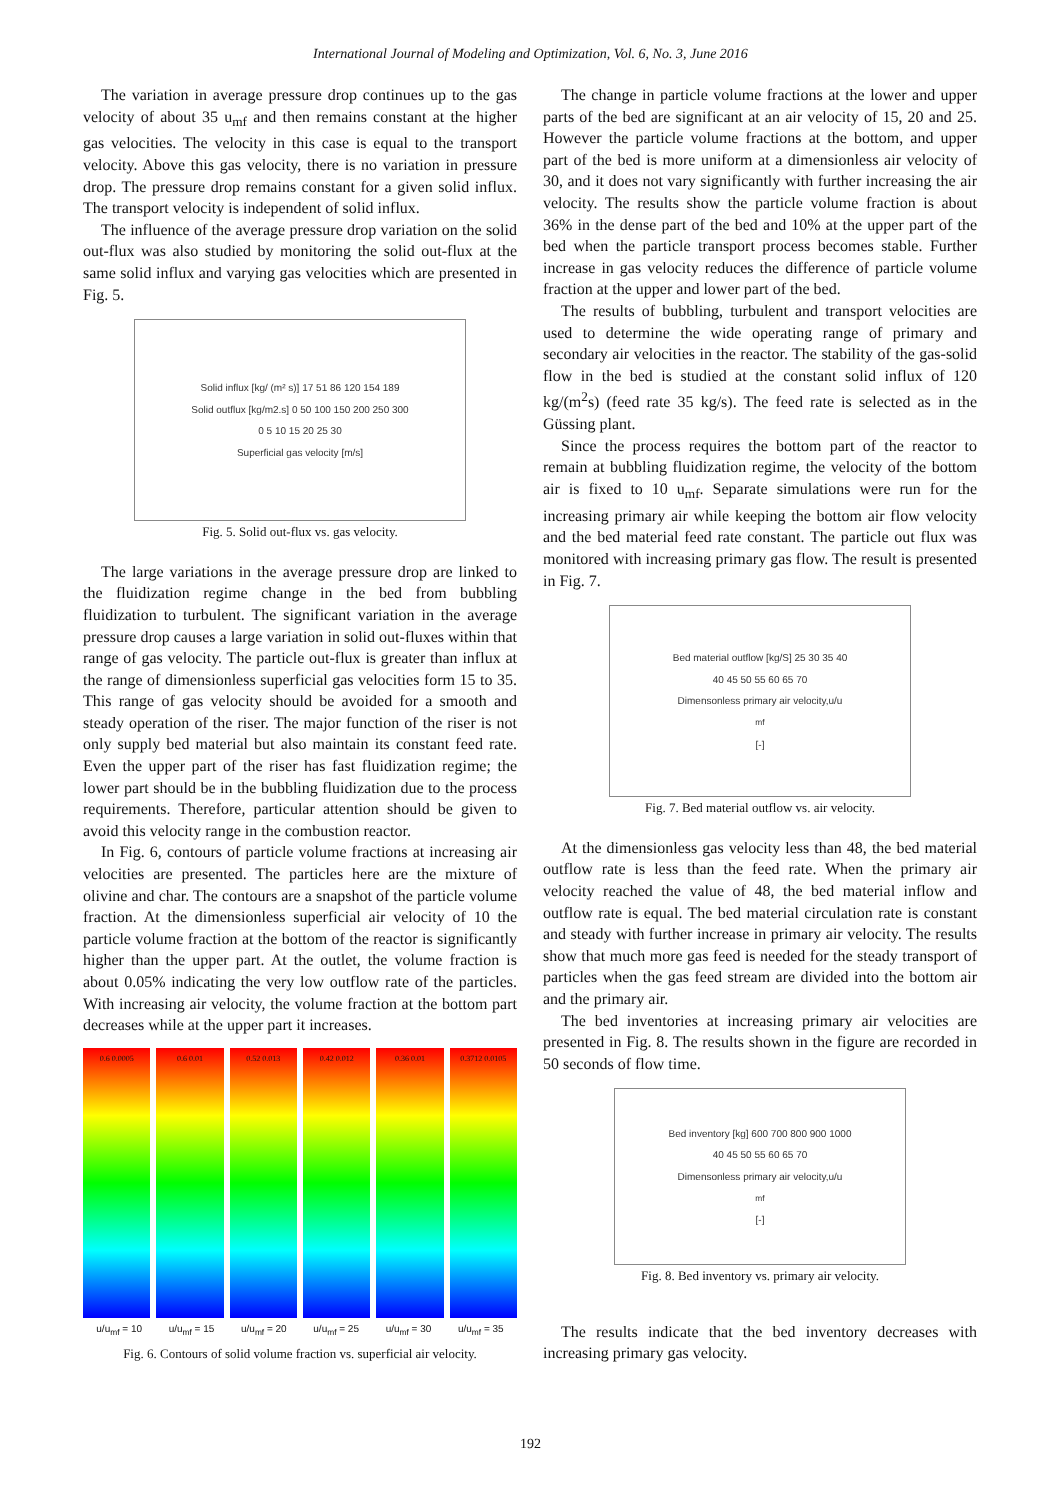International Journal of Modeling and Optimization, Vol. 6, No. 3, June 2016
The variation in average pressure drop continues up to the gas velocity of about 35 u<sub>mf</sub> and then remains constant at the higher gas velocities. The velocity in this case is equal to the transport velocity. Above this gas velocity, there is no variation in pressure drop. The pressure drop remains constant for a given solid influx. The transport velocity is independent of solid influx.
The influence of the average pressure drop variation on the solid out-flux was also studied by monitoring the solid out-flux at the same solid influx and varying gas velocities which are presented in Fig. 5.
Solid influx [kg/ (m² s)] 17 51 86 120 154 189
Solid outflux [kg/m2.s] 0 50 100 150 200 250 300
0 5 10 15 20 25 30
Superficial gas velocity [m/s]
Fig. 5. Solid out-flux vs. gas velocity.
The large variations in the average pressure drop are linked to the fluidization regime change in the bed from bubbling fluidization to turbulent. The significant variation in the average pressure drop causes a large variation in solid out-fluxes within that range of gas velocity. The particle out-flux is greater than influx at the range of dimensionless superficial gas velocities form 15 to 35. This range of gas velocity should be avoided for a smooth and steady operation of the riser. The major function of the riser is not only supply bed material but also maintain its constant feed rate. Even the upper part of the riser has fast fluidization regime; the lower part should be in the bubbling fluidization due to the process requirements. Therefore, particular attention should be given to avoid this velocity range in the combustion reactor.
In Fig. 6, contours of particle volume fractions at increasing air velocities are presented. The particles here are the mixture of olivine and char. The contours are a snapshot of the particle volume fraction. At the dimensionless superficial air velocity of 10 the particle volume fraction at the bottom of the reactor is significantly higher than the upper part. At the outlet, the volume fraction is about 0.05% indicating the very low outflow rate of the particles. With increasing air velocity, the volume fraction at the bottom part decreases while at the upper part it increases.
0.6 0.0005 0.6 0.01 0.52 0.013 0.42 0.012 0.36 0.01 0.3712 0.0105
u/u<sub>mf</sub> = 10 u/u<sub>mf</sub> = 15 u/u<sub>mf</sub> = 20 u/u<sub>mf</sub> = 25 u/u<sub>mf</sub> = 30 u/u<sub>mf</sub> = 35
Fig. 6. Contours of solid volume fraction vs. superficial air velocity.
The change in particle volume fractions at the lower and upper parts of the bed are significant at an air velocity of 15, 20 and 25. However the particle volume fractions at the bottom, and upper part of the bed is more uniform at a dimensionless air velocity of 30, and it does not vary significantly with further increasing the air velocity. The results show the particle volume fraction is about 36% in the dense part of the bed and 10% at the upper part of the bed when the particle transport process becomes stable. Further increase in gas velocity reduces the difference of particle volume fraction at the upper and lower part of the bed.
The results of bubbling, turbulent and transport velocities are used to determine the wide operating range of primary and secondary air velocities in the reactor. The stability of the gas-solid flow in the bed is studied at the constant solid influx of 120 kg/(m<sup>2</sup>s) (feed rate 35 kg/s). The feed rate is selected as in the Güssing plant.
Since the process requires the bottom part of the reactor to remain at bubbling fluidization regime, the velocity of the bottom air is fixed to 10 u<sub>mf</sub>. Separate simulations were run for the increasing primary air while keeping the bottom air flow velocity and the bed material feed rate constant. The particle out flux was monitored with increasing primary gas flow. The result is presented in Fig. 7.
Bed material outflow [kg/S] 25 30 35 40
40 45 50 55 60 65 70
Dimensonless primary air velocity,u/u<sub>mf</sub> [-]
Fig. 7. Bed material outflow vs. air velocity.
At the dimensionless gas velocity less than 48, the bed material outflow rate is less than the feed rate. When the primary air velocity reached the value of 48, the bed material inflow and outflow rate is equal. The bed material circulation rate is constant and steady with further increase in primary air velocity. The results show that much more gas feed is needed for the steady transport of particles when the gas feed stream are divided into the bottom air and the primary air.
The bed inventories at increasing primary air velocities are presented in Fig. 8. The results shown in the figure are recorded in 50 seconds of flow time.
Bed inventory [kg] 600 700 800 900 1000
40 45 50 55 60 65 70
Dimensonless primary air velocity,u/u<sub>mf</sub> [-]
Fig. 8. Bed inventory vs. primary air velocity.
The results indicate that the bed inventory decreases with increasing primary gas velocity.
192